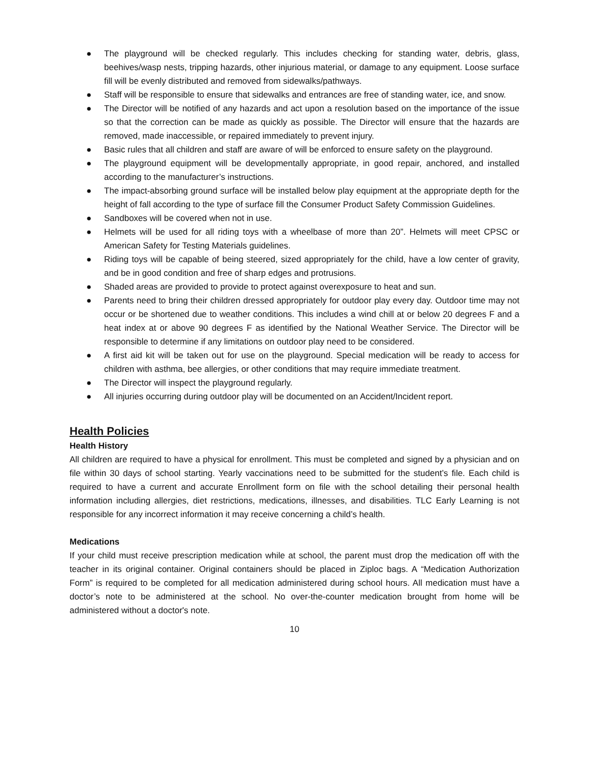● The playground will be checked regularly. This includes checking for standing water, debris, glass, beehives/wasp nests, tripping hazards, other injurious material, or damage to any equipment. Loose surface fill will be evenly distributed and removed from sidewalks/pathways.
● Staff will be responsible to ensure that sidewalks and entrances are free of standing water, ice, and snow.
● The Director will be notified of any hazards and act upon a resolution based on the importance of the issue so that the correction can be made as quickly as possible. The Director will ensure that the hazards are removed, made inaccessible, or repaired immediately to prevent injury.
● Basic rules that all children and staff are aware of will be enforced to ensure safety on the playground.
● The playground equipment will be developmentally appropriate, in good repair, anchored, and installed according to the manufacturer’s instructions.
● The impact-absorbing ground surface will be installed below play equipment at the appropriate depth for the height of fall according to the type of surface fill the Consumer Product Safety Commission Guidelines.
● Sandboxes will be covered when not in use.
● Helmets will be used for all riding toys with a wheelbase of more than 20”. Helmets will meet CPSC or American Safety for Testing Materials guidelines.
● Riding toys will be capable of being steered, sized appropriately for the child, have a low center of gravity, and be in good condition and free of sharp edges and protrusions.
● Shaded areas are provided to provide to protect against overexposure to heat and sun.
● Parents need to bring their children dressed appropriately for outdoor play every day. Outdoor time may not occur or be shortened due to weather conditions. This includes a wind chill at or below 20 degrees F and a heat index at or above 90 degrees F as identified by the National Weather Service. The Director will be responsible to determine if any limitations on outdoor play need to be considered.
● A first aid kit will be taken out for use on the playground. Special medication will be ready to access for children with asthma, bee allergies, or other conditions that may require immediate treatment.
● The Director will inspect the playground regularly.
● All injuries occurring during outdoor play will be documented on an Accident/Incident report.
Health Policies
Health History
All children are required to have a physical for enrollment. This must be completed and signed by a physician and on file within 30 days of school starting. Yearly vaccinations need to be submitted for the student’s file. Each child is required to have a current and accurate Enrollment form on file with the school detailing their personal health information including allergies, diet restrictions, medications, illnesses, and disabilities. TLC Early Learning is not responsible for any incorrect information it may receive concerning a child’s health.
Medications
If your child must receive prescription medication while at school, the parent must drop the medication off with the teacher in its original container. Original containers should be placed in Ziploc bags. A “Medication Authorization Form” is required to be completed for all medication administered during school hours. All medication must have a doctor’s note to be administered at the school. No over-the-counter medication brought from home will be administered without a doctor's note.
10